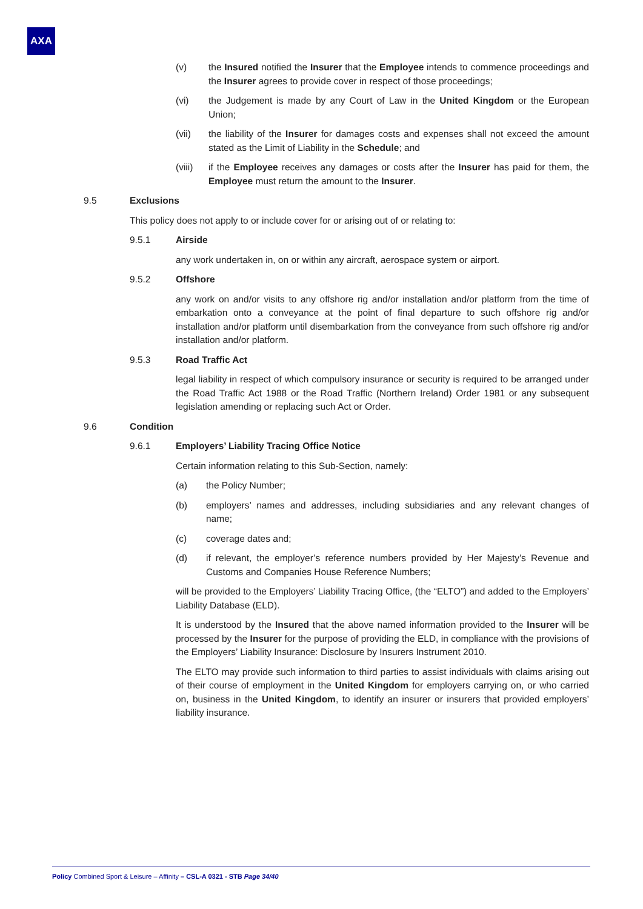AXA
(v) the Insured notified the Insurer that the Employee intends to commence proceedings and the Insurer agrees to provide cover in respect of those proceedings;
(vi) the Judgement is made by any Court of Law in the United Kingdom or the European Union;
(vii) the liability of the Insurer for damages costs and expenses shall not exceed the amount stated as the Limit of Liability in the Schedule; and
(viii)
if the Employee receives any damages or costs after the Insurer has paid for them, the Employee must return the amount to the Insurer.
9.5 Exclusions
This policy does not apply to or include cover for or arising out of or relating to:
9.5.1 Airside
any work undertaken in, on or within any aircraft, aerospace system or airport.
9.5.2 Offshore
any work on and/or visits to any offshore rig and/or installation and/or platform from the time of embarkation onto a conveyance at the point of final departure to such offshore rig and/or installation and/or platform until disembarkation from the conveyance from such offshore rig and/or installation and/or platform.
9.5.3 Road Traffic Act
legal liability in respect of which compulsory insurance or security is required to be arranged under the Road Traffic Act 1988 or the Road Traffic (Northern Ireland) Order 1981 or any subsequent legislation amending or replacing such Act or Order.
9.6 Condition
9.6.1 Employers’ Liability Tracing Office Notice
Certain information relating to this Sub-Section, namely:
(a) the Policy Number;
(b) employers’ names and addresses, including subsidiaries and any relevant changes of name;
(c) coverage dates and;
(d) if relevant, the employer’s reference numbers provided by Her Majesty’s Revenue and Customs and Companies House Reference Numbers;
will be provided to the Employers’ Liability Tracing Office, (the “ELTO”) and added to the Employers’ Liability Database (ELD).
It is understood by the Insured that the above named information provided to the Insurer will be processed by the Insurer for the purpose of providing the ELD, in compliance with the provisions of the Employers’ Liability Insurance: Disclosure by Insurers Instrument 2010.
The ELTO may provide such information to third parties to assist individuals with claims arising out of their course of employment in the United Kingdom for employers carrying on, or who carried on, business in the United Kingdom, to identify an insurer or insurers that provided employers’ liability insurance.
Policy Combined Sport & Leisure – Affinity – CSL-A 0321 - STB Page 34/40